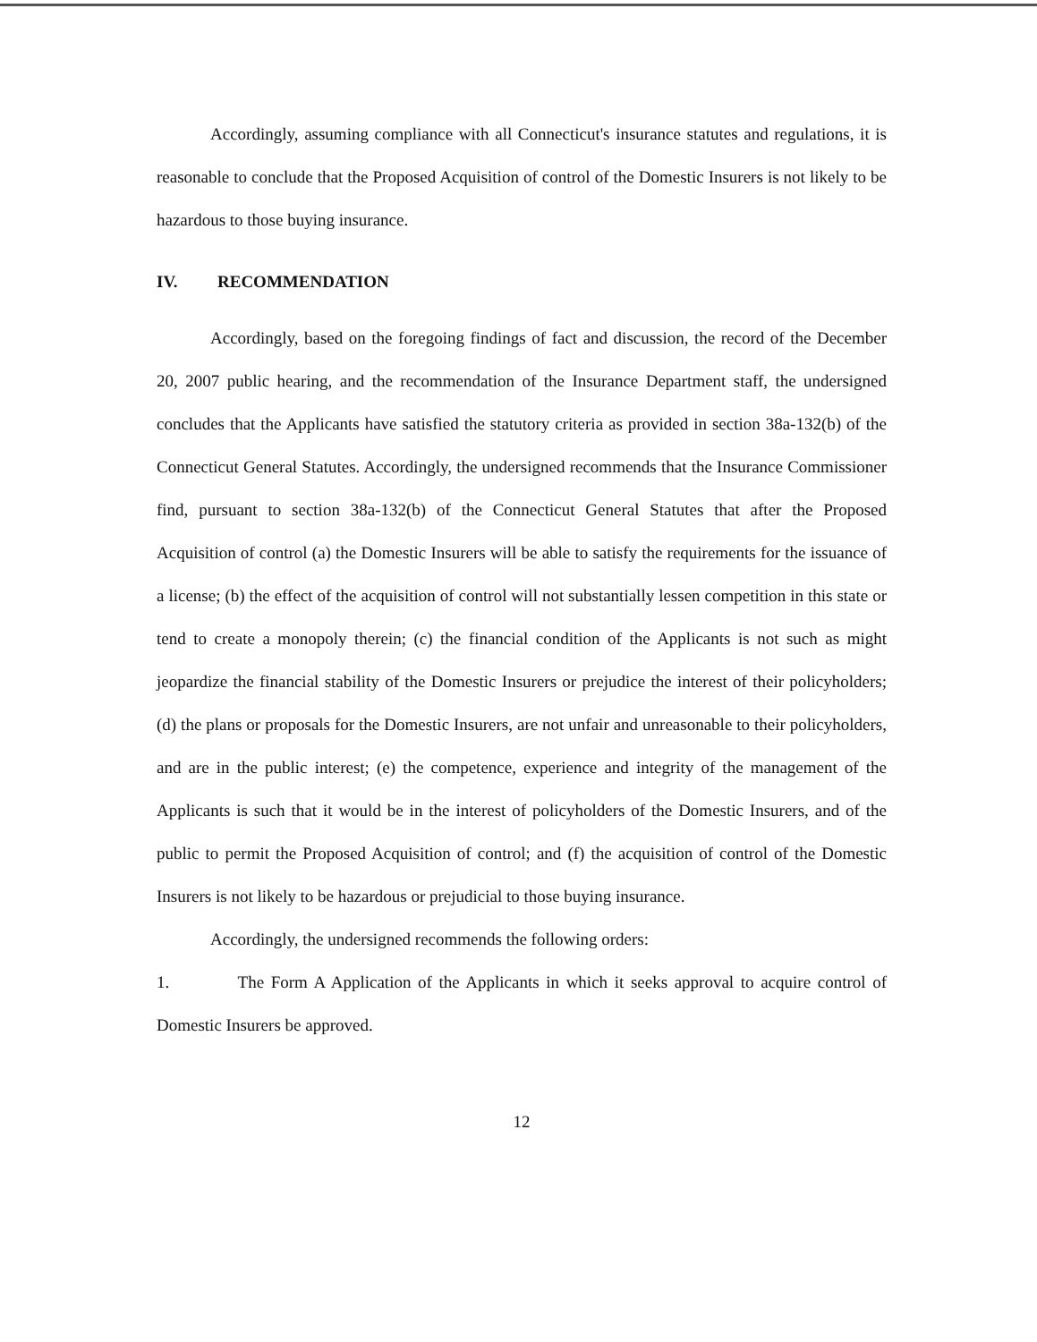Accordingly, assuming compliance with all Connecticut's insurance statutes and regulations, it is reasonable to conclude that the Proposed Acquisition of control of the Domestic Insurers is not likely to be hazardous to those buying insurance.
IV. RECOMMENDATION
Accordingly, based on the foregoing findings of fact and discussion, the record of the December 20, 2007 public hearing, and the recommendation of the Insurance Department staff, the undersigned concludes that the Applicants have satisfied the statutory criteria as provided in section 38a-132(b) of the Connecticut General Statutes. Accordingly, the undersigned recommends that the Insurance Commissioner find, pursuant to section 38a-132(b) of the Connecticut General Statutes that after the Proposed Acquisition of control (a) the Domestic Insurers will be able to satisfy the requirements for the issuance of a license; (b) the effect of the acquisition of control will not substantially lessen competition in this state or tend to create a monopoly therein; (c) the financial condition of the Applicants is not such as might jeopardize the financial stability of the Domestic Insurers or prejudice the interest of their policyholders; (d) the plans or proposals for the Domestic Insurers, are not unfair and unreasonable to their policyholders, and are in the public interest; (e) the competence, experience and integrity of the management of the Applicants is such that it would be in the interest of policyholders of the Domestic Insurers, and of the public to permit the Proposed Acquisition of control; and (f) the acquisition of control of the Domestic Insurers is not likely to be hazardous or prejudicial to those buying insurance.
Accordingly, the undersigned recommends the following orders:
1. The Form A Application of the Applicants in which it seeks approval to acquire control of Domestic Insurers be approved.
12